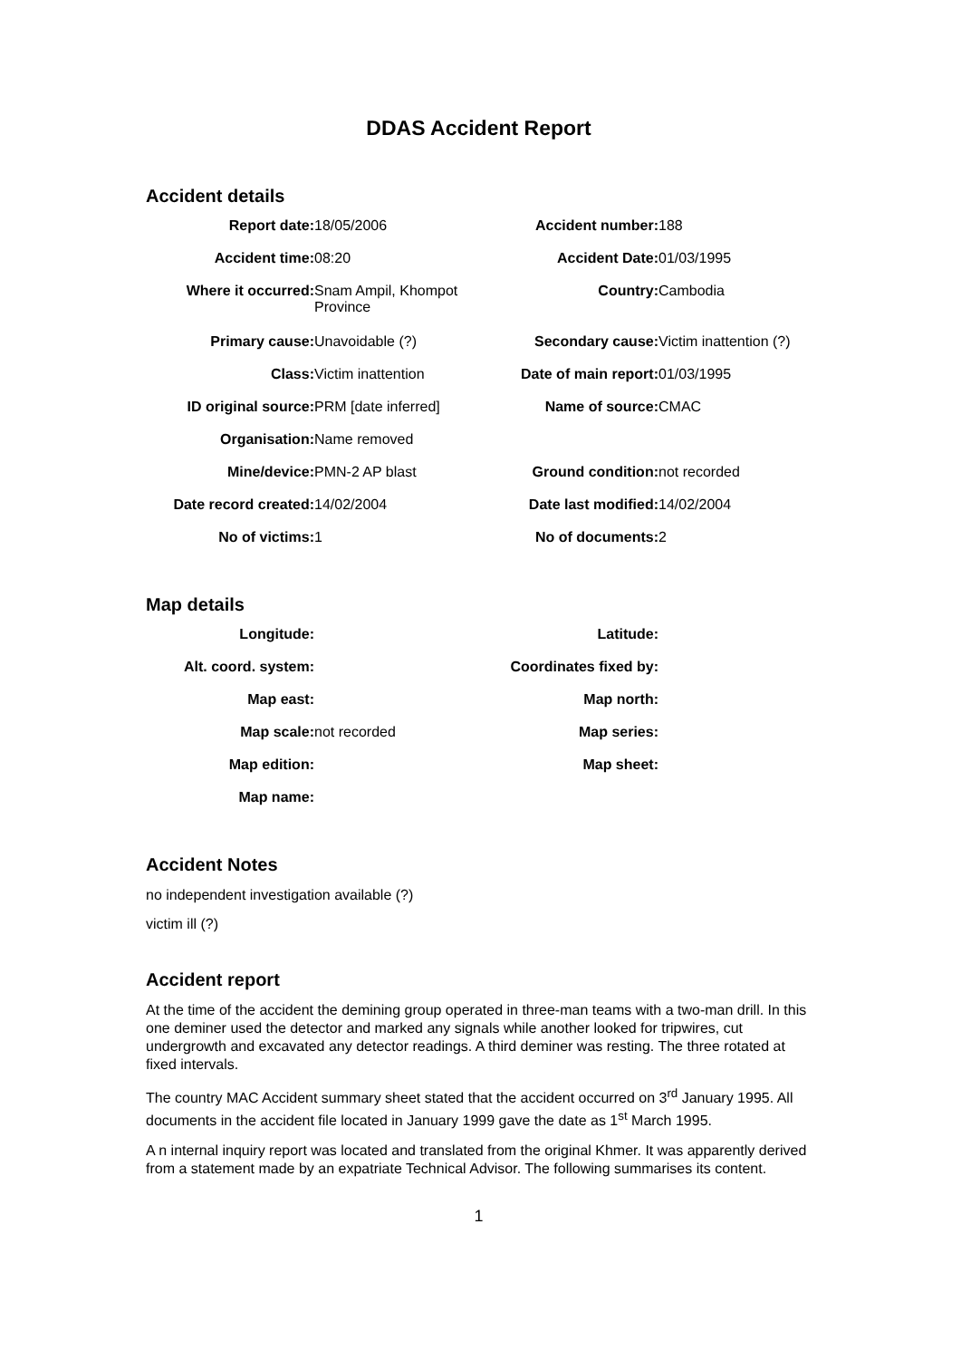DDAS Accident Report
Accident details
| Report date: | 18/05/2006 | Accident number: | 188 |
| Accident time: | 08:20 | Accident Date: | 01/03/1995 |
| Where it occurred: | Snam Ampil, Khompot Province | Country: | Cambodia |
| Primary cause: | Unavoidable (?) | Secondary cause: | Victim inattention (?) |
| Class: | Victim inattention | Date of main report: | 01/03/1995 |
| ID original source: | PRM [date inferred] | Name of source: | CMAC |
| Organisation: | Name removed | | |
| Mine/device: | PMN-2 AP blast | Ground condition: | not recorded |
| Date record created: | 14/02/2004 | Date last modified: | 14/02/2004 |
| No of victims: | 1 | No of documents: | 2 |
Map details
| Longitude: | | Latitude: | |
| Alt. coord. system: | | Coordinates fixed by: | |
| Map east: | | Map north: | |
| Map scale: | not recorded | Map series: | |
| Map edition: | | Map sheet: | |
| Map name: | | | |
Accident Notes
no independent investigation available (?)
victim ill (?)
Accident report
At the time of the accident the demining group operated in three-man teams with a two-man drill. In this one deminer used the detector and marked any signals while another looked for tripwires, cut undergrowth and excavated any detector readings. A third deminer was resting. The three rotated at fixed intervals.
The country MAC Accident summary sheet stated that the accident occurred on 3<sup>rd</sup> January 1995. All documents in the accident file located in January 1999 gave the date as 1<sup>st</sup> March 1995.
A n internal inquiry report was located and translated from the original Khmer. It was apparently derived from a statement made by an expatriate Technical Advisor. The following summarises its content.
1